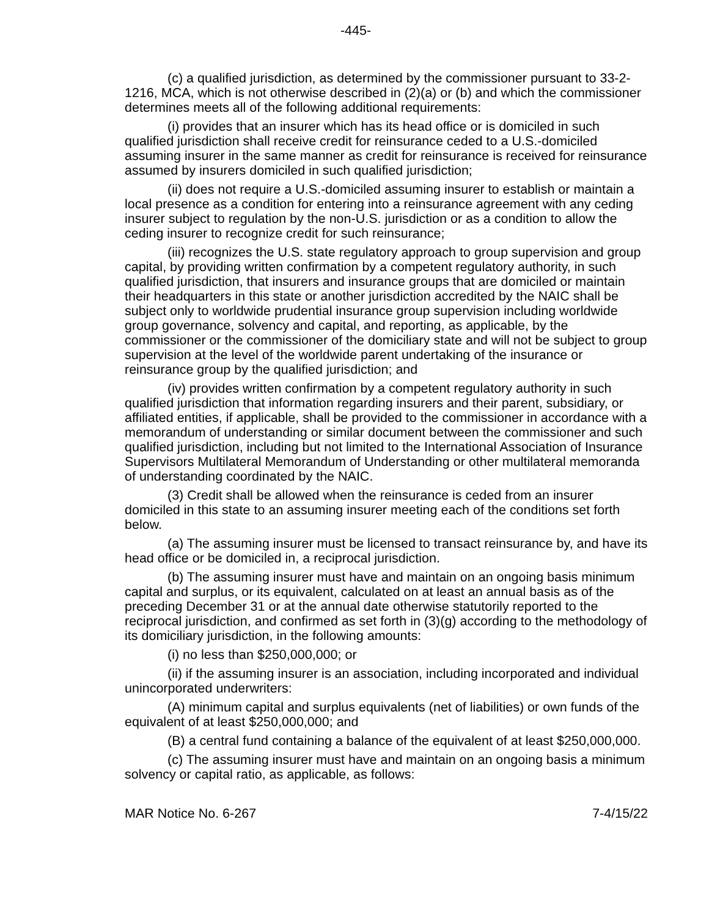-445-
(c) a qualified jurisdiction, as determined by the commissioner pursuant to 33-2-1216, MCA, which is not otherwise described in (2)(a) or (b) and which the commissioner determines meets all of the following additional requirements:
(i) provides that an insurer which has its head office or is domiciled in such qualified jurisdiction shall receive credit for reinsurance ceded to a U.S.-domiciled assuming insurer in the same manner as credit for reinsurance is received for reinsurance assumed by insurers domiciled in such qualified jurisdiction;
(ii) does not require a U.S.-domiciled assuming insurer to establish or maintain a local presence as a condition for entering into a reinsurance agreement with any ceding insurer subject to regulation by the non-U.S. jurisdiction or as a condition to allow the ceding insurer to recognize credit for such reinsurance;
(iii) recognizes the U.S. state regulatory approach to group supervision and group capital, by providing written confirmation by a competent regulatory authority, in such qualified jurisdiction, that insurers and insurance groups that are domiciled or maintain their headquarters in this state or another jurisdiction accredited by the NAIC shall be subject only to worldwide prudential insurance group supervision including worldwide group governance, solvency and capital, and reporting, as applicable, by the commissioner or the commissioner of the domiciliary state and will not be subject to group supervision at the level of the worldwide parent undertaking of the insurance or reinsurance group by the qualified jurisdiction; and
(iv) provides written confirmation by a competent regulatory authority in such qualified jurisdiction that information regarding insurers and their parent, subsidiary, or affiliated entities, if applicable, shall be provided to the commissioner in accordance with a memorandum of understanding or similar document between the commissioner and such qualified jurisdiction, including but not limited to the International Association of Insurance Supervisors Multilateral Memorandum of Understanding or other multilateral memoranda of understanding coordinated by the NAIC.
(3) Credit shall be allowed when the reinsurance is ceded from an insurer domiciled in this state to an assuming insurer meeting each of the conditions set forth below.
(a) The assuming insurer must be licensed to transact reinsurance by, and have its head office or be domiciled in, a reciprocal jurisdiction.
(b) The assuming insurer must have and maintain on an ongoing basis minimum capital and surplus, or its equivalent, calculated on at least an annual basis as of the preceding December 31 or at the annual date otherwise statutorily reported to the reciprocal jurisdiction, and confirmed as set forth in (3)(g) according to the methodology of its domiciliary jurisdiction, in the following amounts:
(i) no less than $250,000,000; or
(ii) if the assuming insurer is an association, including incorporated and individual unincorporated underwriters:
(A) minimum capital and surplus equivalents (net of liabilities) or own funds of the equivalent of at least $250,000,000; and
(B) a central fund containing a balance of the equivalent of at least $250,000,000.
(c) The assuming insurer must have and maintain on an ongoing basis a minimum solvency or capital ratio, as applicable, as follows:
MAR Notice No. 6-267 7-4/15/22